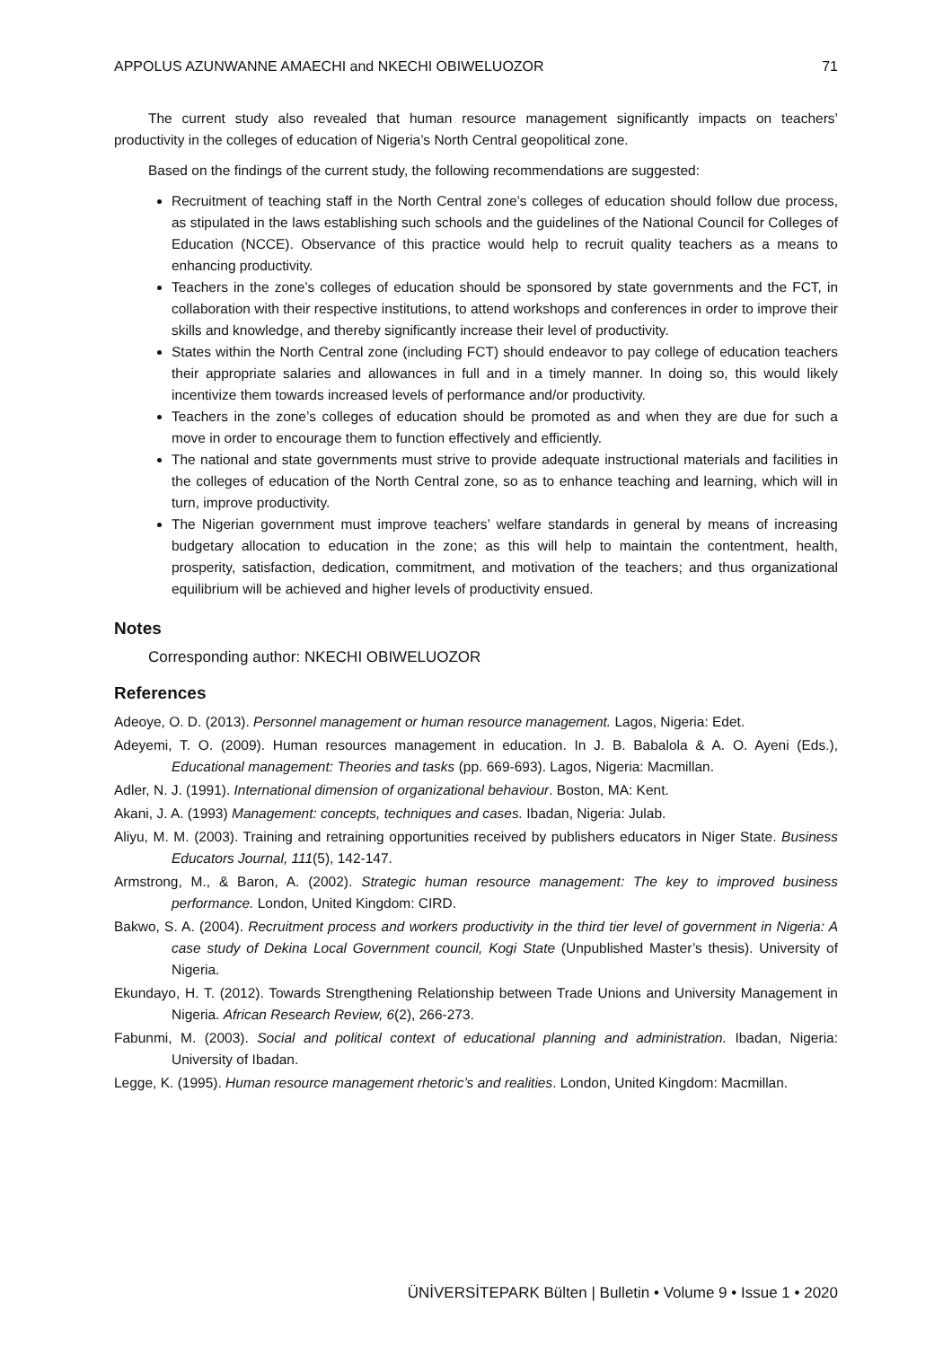APPOLUS AZUNWANNE AMAECHI and NKECHI OBIWELUOZOR 71
The current study also revealed that human resource management significantly impacts on teachers’ productivity in the colleges of education of Nigeria’s North Central geopolitical zone.
Based on the findings of the current study, the following recommendations are suggested:
Recruitment of teaching staff in the North Central zone’s colleges of education should follow due process, as stipulated in the laws establishing such schools and the guidelines of the National Council for Colleges of Education (NCCE). Observance of this practice would help to recruit quality teachers as a means to enhancing productivity.
Teachers in the zone’s colleges of education should be sponsored by state governments and the FCT, in collaboration with their respective institutions, to attend workshops and conferences in order to improve their skills and knowledge, and thereby significantly increase their level of productivity.
States within the North Central zone (including FCT) should endeavor to pay college of education teachers their appropriate salaries and allowances in full and in a timely manner. In doing so, this would likely incentivize them towards increased levels of performance and/or productivity.
Teachers in the zone’s colleges of education should be promoted as and when they are due for such a move in order to encourage them to function effectively and efficiently.
The national and state governments must strive to provide adequate instructional materials and facilities in the colleges of education of the North Central zone, so as to enhance teaching and learning, which will in turn, improve productivity.
The Nigerian government must improve teachers’ welfare standards in general by means of increasing budgetary allocation to education in the zone; as this will help to maintain the contentment, health, prosperity, satisfaction, dedication, commitment, and motivation of the teachers; and thus organizational equilibrium will be achieved and higher levels of productivity ensued.
Notes
Corresponding author: NKECHI OBIWELUOZOR
References
Adeoye, O. D. (2013). Personnel management or human resource management. Lagos, Nigeria: Edet.
Adeyemi, T. O. (2009). Human resources management in education. In J. B. Babalola & A. O. Ayeni (Eds.), Educational management: Theories and tasks (pp. 669-693). Lagos, Nigeria: Macmillan.
Adler, N. J. (1991). International dimension of organizational behaviour. Boston, MA: Kent.
Akani, J. A. (1993) Management: concepts, techniques and cases. Ibadan, Nigeria: Julab.
Aliyu, M. M. (2003). Training and retraining opportunities received by publishers educators in Niger State. Business Educators Journal, 111(5), 142-147.
Armstrong, M., & Baron, A. (2002). Strategic human resource management: The key to improved business performance. London, United Kingdom: CIRD.
Bakwo, S. A. (2004). Recruitment process and workers productivity in the third tier level of government in Nigeria: A case study of Dekina Local Government council, Kogi State (Unpublished Master’s thesis). University of Nigeria.
Ekundayo, H. T. (2012). Towards Strengthening Relationship between Trade Unions and University Management in Nigeria. African Research Review, 6(2), 266-273.
Fabunmi, M. (2003). Social and political context of educational planning and administration. Ibadan, Nigeria: University of Ibadan.
Legge, K. (1995). Human resource management rhetoric’s and realities. London, United Kingdom: Macmillan.
ÜNİVERSİTEPARK Bülten | Bulletin • Volume 9 • Issue 1 • 2020